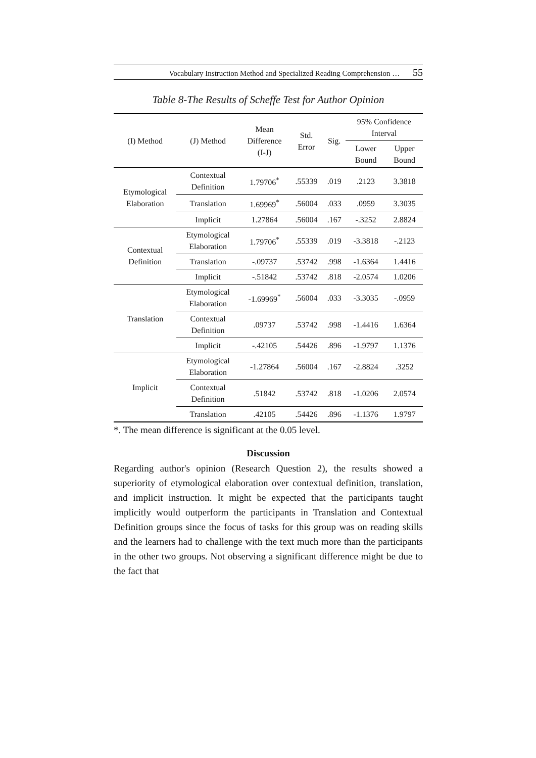Vocabulary Instruction Method and Specialized Reading Comprehension … 55
Table 8-The Results of Scheffe Test for Author Opinion
| (I) Method | (J) Method | Mean Difference (I-J) | Std. Error | Sig. | 95% Confidence Interval | |
| --- | --- | --- | --- | --- | --- | --- |
| | | | | | Lower Bound | Upper Bound |
| Etymological Elaboration | Contextual Definition | 1.79706<sup>*</sup> | .55339 | .019 | .2123 | 3.3818 |
| | Translation | 1.69969<sup>*</sup> | .56004 | .033 | .0959 | 3.3035 |
| | Implicit | 1.27864 | .56004 | .167 | -.3252 | 2.8824 |
| Contextual Definition | Etymological Elaboration | 1.79706<sup>*</sup> | .55339 | .019 | -3.3818 | -.2123 |
| | Translation | -.09737 | .53742 | .998 | -1.6364 | 1.4416 |
| | Implicit | -.51842 | .53742 | .818 | -2.0574 | 1.0206 |
| Translation | Etymological Elaboration | -1.69969<sup>*</sup> | .56004 | .033 | -3.3035 | -.0959 |
| | Contextual Definition | .09737 | .53742 | .998 | -1.4416 | 1.6364 |
| | Implicit | -.42105 | .54426 | .896 | -1.9797 | 1.1376 |
| Implicit | Etymological Elaboration | -1.27864 | .56004 | .167 | -2.8824 | .3252 |
| | Contextual Definition | .51842 | .53742 | .818 | -1.0206 | 2.0574 |
| | Translation | .42105 | .54426 | .896 | -1.1376 | 1.9797 |
*. The mean difference is significant at the 0.05 level.
Discussion
Regarding author's opinion (Research Question 2), the results showed a superiority of etymological elaboration over contextual definition, translation, and implicit instruction. It might be expected that the participants taught implicitly would outperform the participants in Translation and Contextual Definition groups since the focus of tasks for this group was on reading skills and the learners had to challenge with the text much more than the participants in the other two groups. Not observing a significant difference might be due to the fact that